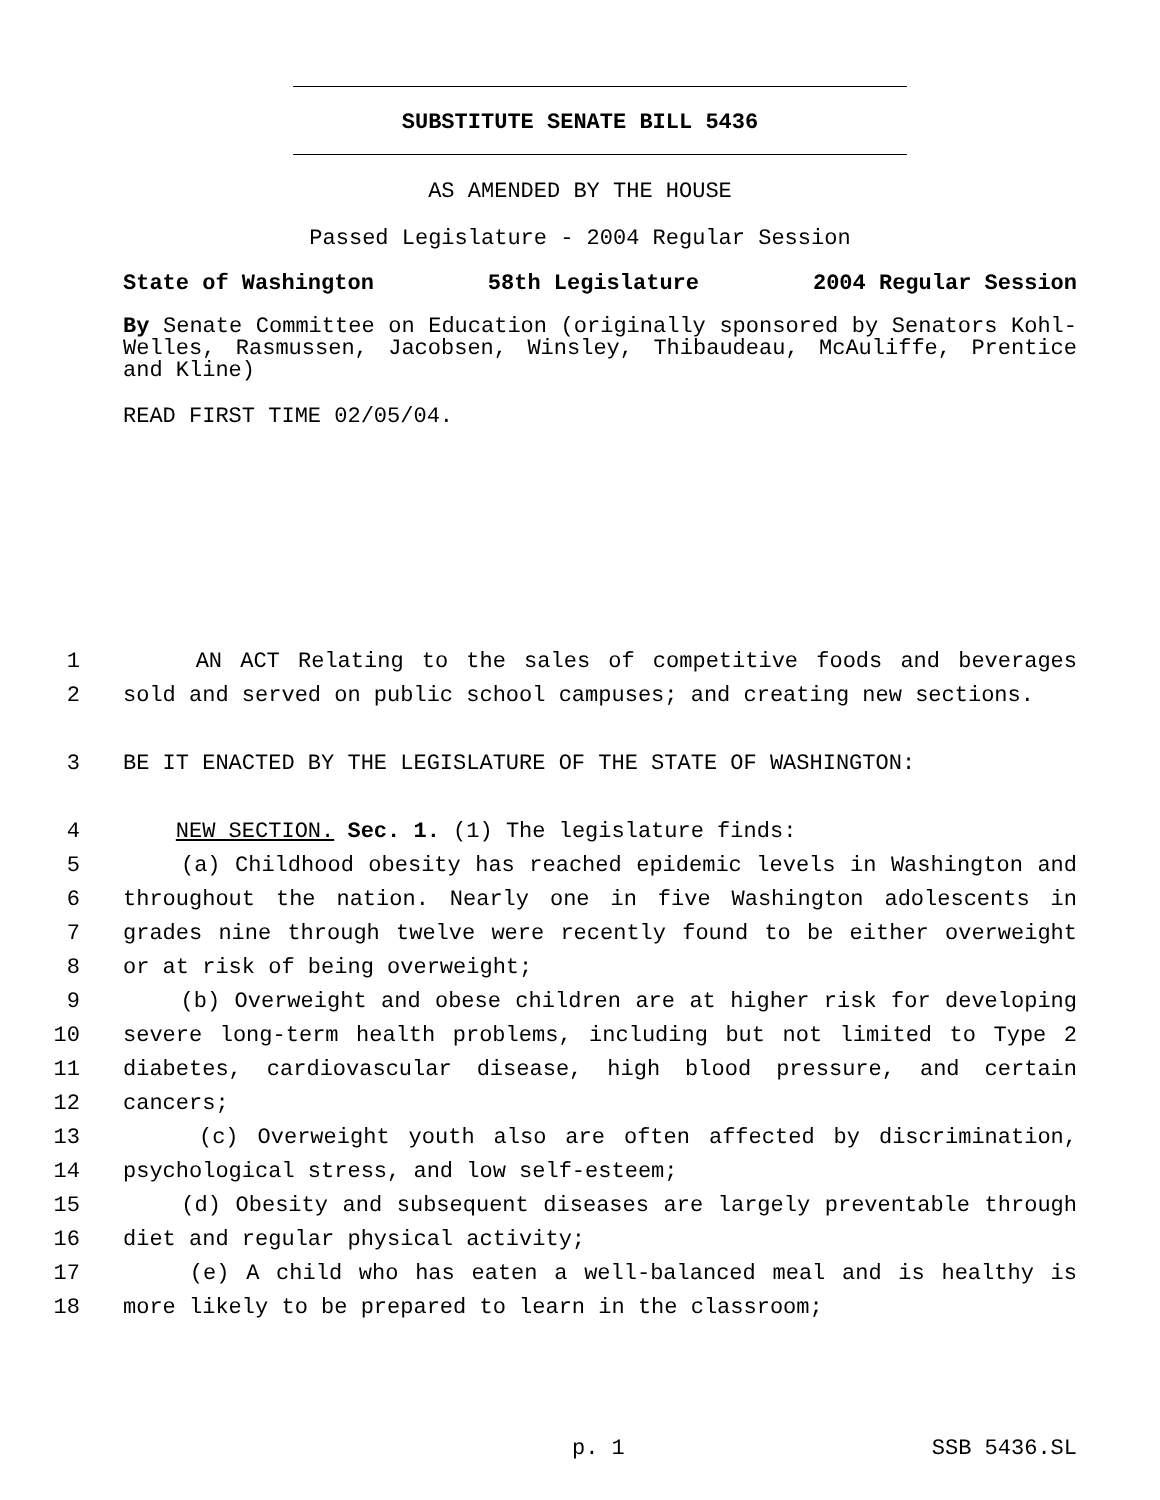SUBSTITUTE SENATE BILL 5436
AS AMENDED BY THE HOUSE
Passed Legislature - 2004 Regular Session
State of Washington 58th Legislature 2004 Regular Session
By Senate Committee on Education (originally sponsored by Senators Kohl-Welles, Rasmussen, Jacobsen, Winsley, Thibaudeau, McAuliffe, Prentice and Kline)
READ FIRST TIME 02/05/04.
1 AN ACT Relating to the sales of competitive foods and beverages
2 sold and served on public school campuses; and creating new sections.
3 BE IT ENACTED BY THE LEGISLATURE OF THE STATE OF WASHINGTON:
4 NEW SECTION. Sec. 1. (1) The legislature finds:
5 (a) Childhood obesity has reached epidemic levels in Washington and
6 throughout the nation. Nearly one in five Washington adolescents in
7 grades nine through twelve were recently found to be either overweight
8 or at risk of being overweight;
9 (b) Overweight and obese children are at higher risk for developing
10 severe long-term health problems, including but not limited to Type 2
11 diabetes, cardiovascular disease, high blood pressure, and certain
12 cancers;
13 (c) Overweight youth also are often affected by discrimination,
14 psychological stress, and low self-esteem;
15 (d) Obesity and subsequent diseases are largely preventable through
16 diet and regular physical activity;
17 (e) A child who has eaten a well-balanced meal and is healthy is
18 more likely to be prepared to learn in the classroom;
p. 1 SSB 5436.SL